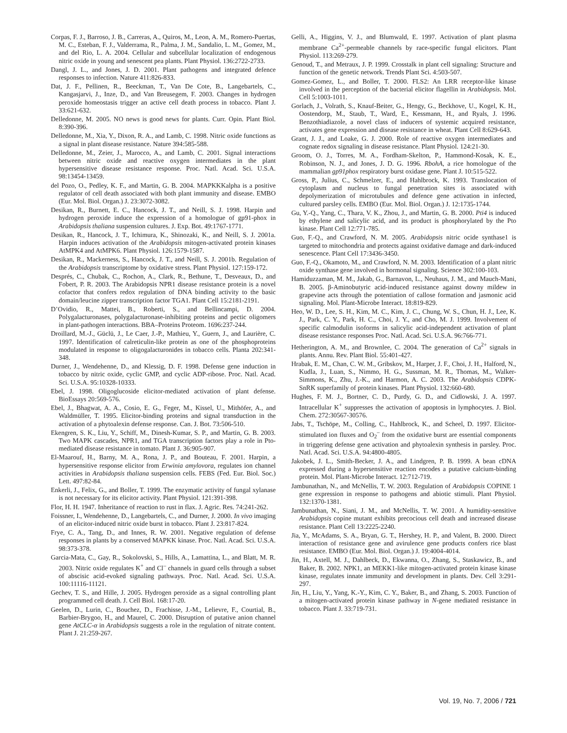Corpas, F. J., Barroso, J. B., Carreras, A., Quiros, M., Leon, A. M., Romero-Puertas, M. C., Esteban, F. J., Valderrama, R., Palma, J. M., Sandalio, L. M., Gomez, M., and del Rio, L. A. 2004. Cellular and subcellular localization of endogenous nitric oxide in young and senescent pea plants. Plant Physiol. 136:2722-2733.
Dangl, J. L., and Jones, J. D. 2001. Plant pathogens and integrated defence responses to infection. Nature 411:826-833.
Dat, J. F., Pellinen, R., Beeckman, T., Van De Cote, B., Langebartels, C., Kangasjarvi, J., Inze, D., and Van Breusegem, F. 2003. Changes in hydrogen peroxide homeostasis trigger an active cell death process in tobacco. Plant J. 33:621-632.
Delledonne, M. 2005. NO news is good news for plants. Curr. Opin. Plant Biol. 8:390-396.
Delledonne, M., Xia, Y., Dixon, R. A., and Lamb, C. 1998. Nitric oxide functions as a signal in plant disease resistance. Nature 394:585-588.
Delledonne, M., Zeier, J., Marocco, A., and Lamb, C. 2001. Signal interactions between nitric oxide and reactive oxygen intermediates in the plant hypersensitive disease resistance response. Proc. Natl. Acad. Sci. U.S.A. 98:13454-13459.
del Pozo, O., Pedley, K. F., and Martin, G. B. 2004. MAPKKKalpha is a positive regulator of cell death associated with both plant immunity and disease. EMBO (Eur. Mol. Biol. Organ.) J. 23:3072-3082.
Desikan, R., Burnett, E. C., Hancock, J. T., and Neill, S. J. 1998. Harpin and hydrogen peroxide induce the expression of a homologue of gp91-phox in Arabidopsis thaliana suspension cultures. J. Exp. Bot. 49:1767-1771.
Desikan, R., Hancock, J. T., Ichimura, K., Shinozaki, K., and Neill, S. J. 2001a. Harpin induces activation of the Arabidopsis mitogen-activated protein kinases AtMPK4 and AtMPK6. Plant Physiol. 126:1579-1587.
Desikan, R., Mackerness, S., Hancock, J. T., and Neill, S. J. 2001b. Regulation of the Arabidopsis transcriptome by oxidative stress. Plant Physiol. 127:159-172.
Després, C., Chubak, C., Rochon, A., Clark, R., Bethune, T., Desveaux, D., and Fobert, P. R. 2003. The Arabidopsis NPR1 disease resistance protein is a novel cofactor that confers redox regulation of DNA binding activity to the basic domain/leucine zipper transcription factor TGA1. Plant Cell 15:2181-2191.
D’Ovidio, R., Mattei, B., Roberti, S., and Bellincampi, D. 2004. Polygalacturonases, polygalacturonase-inhibiting proteins and pectic oligomers in plant-pathogen interactions. BBA–Proteins Proteom. 1696:237-244.
Droillard, M.-J., Güclü, J., Le Caer, J.-P., Mathieu, Y., Guern, J., and Laurière, C. 1997. Identification of calreticulin-like protein as one of the phosphoproteins modulated in response to oligogalacturonides in tobacco cells. Planta 202:341-348.
Durner, J., Wendehenne, D., and Klessig, D. F. 1998. Defense gene induction in tobacco by nitric oxide, cyclic GMP, and cyclic ADP-ribose. Proc. Natl. Acad. Sci. U.S.A. 95:10328-10333.
Ebel, J. 1998. Oligoglucoside elicitor-mediated activation of plant defense. BioEssays 20:569-576.
Ebel, J., Bhagwat, A. A., Cosio, E. G., Feger, M., Kissel, U., Mithöfer, A., and Waldmüller, T. 1995. Elicitor-binding proteins and signal transduction in the activation of a phytoalexin defense response. Can. J. Bot. 73:506-510.
Ekengren, S. K., Liu, Y., Schiff, M., Dinesh-Kumar, S. P., and Martin, G. B. 2003. Two MAPK cascades, NPR1, and TGA transcription factors play a role in Pto-mediated disease resistance in tomato. Plant J. 36:905-907.
El-Maarouf, H., Barny, M. A., Rona, J. P., and Bouteau, F. 2001. Harpin, a hypersensitive response elicitor from Erwinia amylovora, regulates ion channel activities in Arabidopsis thaliana suspension cells. FEBS (Fed. Eur. Biol. Soc.) Lett. 497:82-84.
Enkerli, J., Felix, G., and Boller, T. 1999. The enzymatic activity of fungal xylanase is not necessary for its elicitor activity. Plant Physiol. 121:391-398.
Flor, H. H. 1947. Inheritance of reaction to rust in flax. J. Agric. Res. 74:241-262.
Foissner, I., Wendehenne, D., Langebartels, C., and Durner, J. 2000. In vivo imaging of an elicitor-induced nitric oxide burst in tobacco. Plant J. 23:817-824.
Frye, C. A., Tang, D., and Innes, R. W. 2001. Negative regulation of defense responses in plants by a conserved MAPKK kinase. Proc. Natl. Acad. Sci. U.S.A. 98:373-378.
Garcia-Mata, C., Gay, R., Sokolovski, S., Hills, A., Lamattina, L., and Blatt, M. R. 2003. Nitric oxide regulates K<sup>+</sup> and Cl<sup>–</sup> channels in guard cells through a subset of abscisic acid-evoked signaling pathways. Proc. Natl. Acad. Sci. U.S.A. 100:11116-11121.
Gechev, T. S., and Hille, J. 2005. Hydrogen peroxide as a signal controlling plant programmed cell death. J. Cell Biol. 168:17-20.
Geelen, D., Lurin, C., Bouchez, D., Frachisse, J.-M., Lelievre, F., Courtial, B., Barbier-Brygoo, H., and Maurel, C. 2000. Disruption of putative anion channel gene AtCLC-α in Arabidopsis suggests a role in the regulation of nitrate content. Plant J. 21:259-267.
Gelli, A., Higgins, V. J., and Blumwald, E. 1997. Activation of plant plasma membrane Ca<sup>2+</sup>-permeable channels by race-specific fungal elicitors. Plant Physiol. 113:269-279.
Genoud, T., and Metraux, J. P. 1999. Crosstalk in plant cell signaling: Structure and function of the genetic network. Trends Plant Sci. 4:503-507.
Gomez-Gomez, L., and Boller, T. 2000. FLS2: An LRR receptor-like kinase involved in the perception of the bacterial elicitor flagellin in Arabidopsis. Mol. Cell 5:1003-1011.
Gorlach, J., Volrath, S., Knauf-Beiter, G., Hengy, G., Beckhove, U., Kogel, K. H., Oostendorp, M., Staub, T., Ward, E., Kessmann, H., and Ryals, J. 1996. Benzothiadiazole, a novel class of inducers of systemic acquired resistance, activates gene expression and disease resistance in wheat. Plant Cell 8:629-643.
Grant, J. J., and Loake, G. J. 2000. Role of reactive oxygen intermediates and cognate redox signaling in disease resistance. Plant Physiol. 124:21-30.
Groom, O. J., Torres, M. A., Fordham-Skelton, P., Hammond-Kosak, K. E., Robinson, N. J., and Jones, J. D. G. 1996. RbohA, a rice homologue of the mammalian gp91phox respiratory burst oxidase gene. Plant J. 10:515-522.
Gross, P., Julius, C., Schmelzer, E., and Hahlbrock, K. 1993. Translocation of cytoplasm and nucleus to fungal penetration sites is associated with depolymerization of microtubules and defence gene activation in infected, cultured parsley cells. EMBO (Eur. Mol. Biol. Organ.) J. 12:1735-1744.
Gu, Y.-Q., Yang, C., Thara, V. K., Zhou, J., and Martin, G. B. 2000. Pti4 is induced by ethylene and salicylic acid, and its product is phosphorylated by the Pto kinase. Plant Cell 12:771-785.
Guo, F.-Q., and Crawford, N. M. 2005. Arabidopsis nitric ocide synthase1 is targeted to mitochondria and protects against oxidative damage and dark-induced senescence. Plant Cell 17:3436-3450.
Guo, F.-Q., Okamoto, M., and Crawford, N. M. 2003. Identification of a plant nitric oxide synthase gene involved in hormonal signaling. Science 302:100-103.
Hamiduzzaman, M. M., Jakab, G., Barnavon, L., Neuhaus, J. M., and Mauch-Mani, B. 2005. β-Aminobutyric acid-induced resistance against downy mildew in grapevine acts through the potentiation of callose formation and jasmonic acid signaling. Mol. Plant-Microbe Interact. 18:819-829.
Heo, W. D., Lee, S. H., Kim, M. C., Kim, J. C., Chung, W. S., Chun, H. J., Lee, K. J., Park, C. Y., Park, H. C., Choi, J. Y., and Cho, M. J. 1999. Involvement of specific calmodulin isoforms in salicylic acid-independent activation of plant disease resistance responses Proc. Natl. Acad. Sci. U.S.A. 96:766-771.
Hetherington, A. M., and Brownlee, C. 2004. The generation of Ca<sup>2+</sup> signals in plants. Annu. Rev. Plant Biol. 55:401-427.
Hrabak, E. M., Chan, C. W. M., Gribskov, M., Harper, J. F., Choi, J. H., Halford, N., Kudla, J., Luan, S., Nimmo, H. G., Sussman, M. R., Thomas, M., Walker-Simmons, K., Zhu, J.-K., and Harmon, A. C. 2003. The Arabidopsis CDPK-SnRK superfamily of protein kinases. Plant Physiol. 132:660-680.
Hughes, F. M. J., Bortner, C. D., Purdy, G. D., and Cidlowski, J. A. 1997. Intracellular K<sup>+</sup> suppresses the activation of apoptosis in lymphocytes. J. Biol. Chem. 272:30567-30576.
Jabs, T., Tschöpe, M., Colling, C., Hahlbrock, K., and Scheel, D. 1997. Elicitor-stimulated ion fluxes and O<sub>2</sub><sup>–</sup> from the oxidative burst are essential components in triggering defense gene activation and phytoalexin synthesis in parsley. Proc. Natl. Acad. Sci. U.S.A. 94:4800-4805.
Jakobek, J. L., Smith-Becker, J. A., and Lindgren, P. B. 1999. A bean cDNA expressed during a hypersensitive reaction encodes a putative calcium-binding protein. Mol. Plant-Microbe Interact. 12:712-719.
Jambunathan, N., and McNellis, T. W. 2003. Regulation of Arabidopsis COPINE 1 gene expression in response to pathogens and abiotic stimuli. Plant Physiol. 132:1370-1381.
Jambunathan, N., Siani, J. M., and McNellis, T. W. 2001. A humidity-sensitive Arabidopsis copine mutant exhibits precocious cell death and increased disease resistance. Plant Cell 13:2225-2240.
Jia, Y., McAdams, S. A., Bryan, G. T., Hershey, H. P., and Valent, B. 2000. Direct interaction of resistance gene and avirulence gene products confers rice blast resistance. EMBO (Eur. Mol. Biol. Organ.) J. 19:4004-4014.
Jin, H., Axtell, M. J., Dahlbeck, D., Ekwanna, O., Zhang, S., Staskawicz, B., and Baker, B. 2002. NPK1, an MEKK1-like mitogen-activated protein kinase kinase kinase, regulates innate immunity and development in plants. Dev. Cell 3:291-297.
Jin, H., Liu, Y., Yang, K.-Y., Kim, C. Y., Baker, B., and Zhang, S. 2003. Function of a mitogen-activated protein kinase pathway in N-gene mediated resistance in tobacco. Plant J. 33:719-731.
Vol. 19, No. 7, 2006 / 721